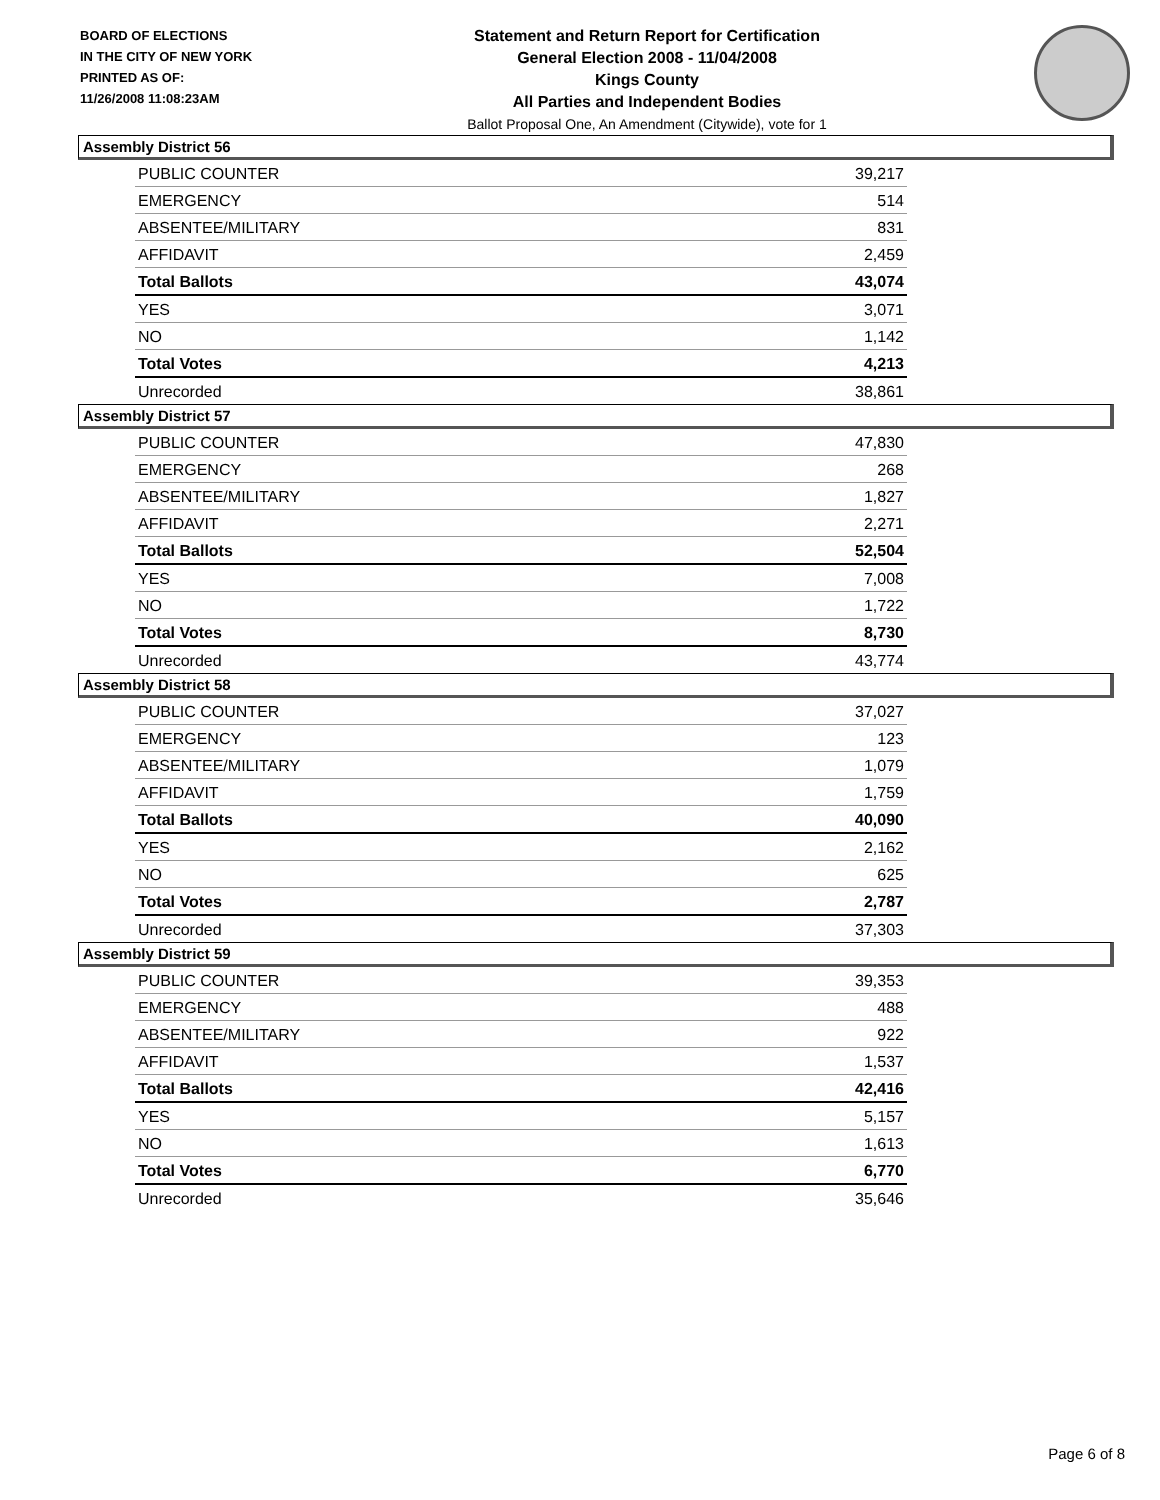BOARD OF ELECTIONS
IN THE CITY OF NEW YORK
PRINTED AS OF:
11/26/2008 11:08:23AM
Statement and Return Report for Certification
General Election 2008 - 11/04/2008
Kings County
All Parties and Independent Bodies
Ballot Proposal One, An Amendment (Citywide), vote for 1
Assembly District 56
| PUBLIC COUNTER | 39,217 |
| EMERGENCY | 514 |
| ABSENTEE/MILITARY | 831 |
| AFFIDAVIT | 2,459 |
| Total Ballots | 43,074 |
| YES | 3,071 |
| NO | 1,142 |
| Total Votes | 4,213 |
| Unrecorded | 38,861 |
Assembly District 57
| PUBLIC COUNTER | 47,830 |
| EMERGENCY | 268 |
| ABSENTEE/MILITARY | 1,827 |
| AFFIDAVIT | 2,271 |
| Total Ballots | 52,504 |
| YES | 7,008 |
| NO | 1,722 |
| Total Votes | 8,730 |
| Unrecorded | 43,774 |
Assembly District 58
| PUBLIC COUNTER | 37,027 |
| EMERGENCY | 123 |
| ABSENTEE/MILITARY | 1,079 |
| AFFIDAVIT | 1,759 |
| Total Ballots | 40,090 |
| YES | 2,162 |
| NO | 625 |
| Total Votes | 2,787 |
| Unrecorded | 37,303 |
Assembly District 59
| PUBLIC COUNTER | 39,353 |
| EMERGENCY | 488 |
| ABSENTEE/MILITARY | 922 |
| AFFIDAVIT | 1,537 |
| Total Ballots | 42,416 |
| YES | 5,157 |
| NO | 1,613 |
| Total Votes | 6,770 |
| Unrecorded | 35,646 |
Page 6 of 8